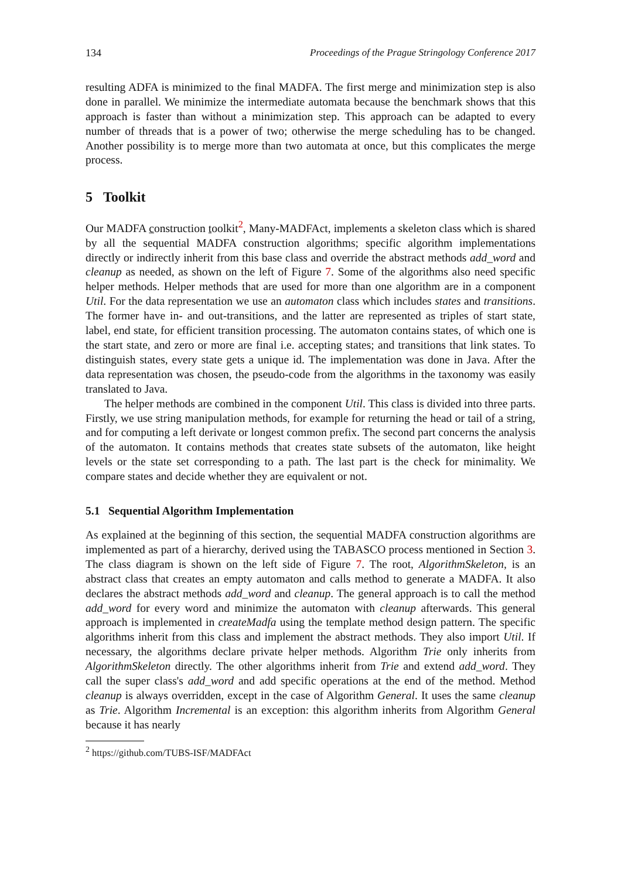134 Proceedings of the Prague Stringology Conference 2017
resulting ADFA is minimized to the final MADFA. The first merge and minimization step is also done in parallel. We minimize the intermediate automata because the benchmark shows that this approach is faster than without a minimization step. This approach can be adapted to every number of threads that is a power of two; otherwise the merge scheduling has to be changed. Another possibility is to merge more than two automata at once, but this complicates the merge process.
5 Toolkit
Our MADFA construction toolkit<sup>2</sup>, Many-MADFAct, implements a skeleton class which is shared by all the sequential MADFA construction algorithms; specific algorithm implementations directly or indirectly inherit from this base class and override the abstract methods add_word and cleanup as needed, as shown on the left of Figure 7. Some of the algorithms also need specific helper methods. Helper methods that are used for more than one algorithm are in a component Util. For the data representation we use an automaton class which includes states and transitions. The former have in- and out-transitions, and the latter are represented as triples of start state, label, end state, for efficient transition processing. The automaton contains states, of which one is the start state, and zero or more are final i.e. accepting states; and transitions that link states. To distinguish states, every state gets a unique id. The implementation was done in Java. After the data representation was chosen, the pseudo-code from the algorithms in the taxonomy was easily translated to Java.
The helper methods are combined in the component Util. This class is divided into three parts. Firstly, we use string manipulation methods, for example for returning the head or tail of a string, and for computing a left derivate or longest common prefix. The second part concerns the analysis of the automaton. It contains methods that creates state subsets of the automaton, like height levels or the state set corresponding to a path. The last part is the check for minimality. We compare states and decide whether they are equivalent or not.
5.1 Sequential Algorithm Implementation
As explained at the beginning of this section, the sequential MADFA construction algorithms are implemented as part of a hierarchy, derived using the TABASCO process mentioned in Section 3. The class diagram is shown on the left side of Figure 7. The root, AlgorithmSkeleton, is an abstract class that creates an empty automaton and calls method to generate a MADFA. It also declares the abstract methods add_word and cleanup. The general approach is to call the method add_word for every word and minimize the automaton with cleanup afterwards. This general approach is implemented in createMadfa using the template method design pattern. The specific algorithms inherit from this class and implement the abstract methods. They also import Util. If necessary, the algorithms declare private helper methods. Algorithm Trie only inherits from AlgorithmSkeleton directly. The other algorithms inherit from Trie and extend add_word. They call the super class's add_word and add specific operations at the end of the method. Method cleanup is always overridden, except in the case of Algorithm General. It uses the same cleanup as Trie. Algorithm Incremental is an exception: this algorithm inherits from Algorithm General because it has nearly
<sup>2</sup> https://github.com/TUBS-ISF/MADFAct